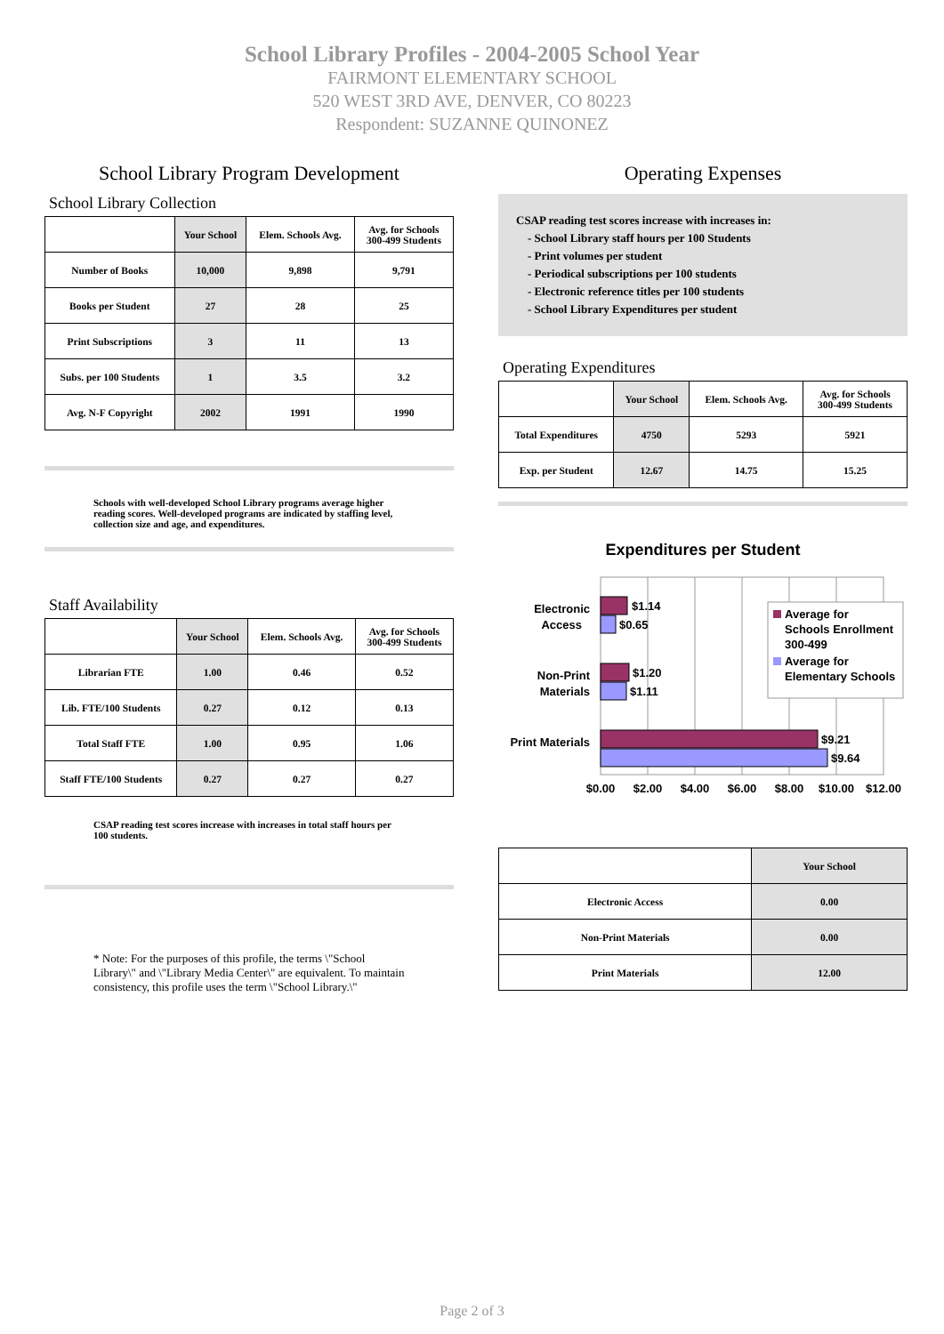School Library Profiles - 2004-2005 School Year
FAIRMONT ELEMENTARY SCHOOL
520 WEST 3RD AVE, DENVER, CO 80223
Respondent: SUZANNE QUINONEZ
School Library Program Development
School Library Collection
| | Your School | Elem. Schools Avg. | Avg. for Schools 300-499 Students |
| --- | --- | --- | --- |
| Number of Books | 10,000 | 9,898 | 9,791 |
| Books per Student | 27 | 28 | 25 |
| Print Subscriptions | 3 | 11 | 13 |
| Subs. per 100 Students | 1 | 3.5 | 3.2 |
| Avg. N-F Copyright | 2002 | 1991 | 1990 |
Schools with well-developed School Library programs average higher reading scores. Well-developed programs are indicated by staffing level, collection size and age, and expenditures.
Staff Availability
| | Your School | Elem. Schools Avg. | Avg. for Schools 300-499 Students |
| --- | --- | --- | --- |
| Librarian FTE | 1.00 | 0.46 | 0.52 |
| Lib. FTE/100 Students | 0.27 | 0.12 | 0.13 |
| Total Staff FTE | 1.00 | 0.95 | 1.06 |
| Staff FTE/100 Students | 0.27 | 0.27 | 0.27 |
CSAP reading test scores increase with increases in total staff hours per 100 students.
* Note: For the purposes of this profile, the terms \"School Library\" and \"Library Media Center\" are equivalent. To maintain consistency, this profile uses the term \"School Library.\"
Operating Expenses
CSAP reading test scores increase with increases in:
- School Library staff hours per 100 Students
- Print volumes per student
- Periodical subscriptions per 100 students
- Electronic reference titles per 100 students
- School Library Expenditures per student
Operating Expenditures
| | Your School | Elem. Schools Avg. | Avg. for Schools 300-499 Students |
| --- | --- | --- | --- |
| Total Expenditures | 4750 | 5293 | 5921 |
| Exp. per Student | 12.67 | 14.75 | 15.25 |
Expenditures per Student
$1.14
$0.65
$1.20
$1.11
$9.21
$9.64
Electronic
Access
Non-Print
Materials
Print Materials
Average for
Schools Enrollment
300-499
Average for
Elementary Schools
$0.00
$2.00
$4.00
$6.00
$8.00
$10.00
$12.00
| | Your School |
| --- | --- |
| Electronic Access | 0.00 |
| Non-Print Materials | 0.00 |
| Print Materials | 12.00 |
Page 2 of 3